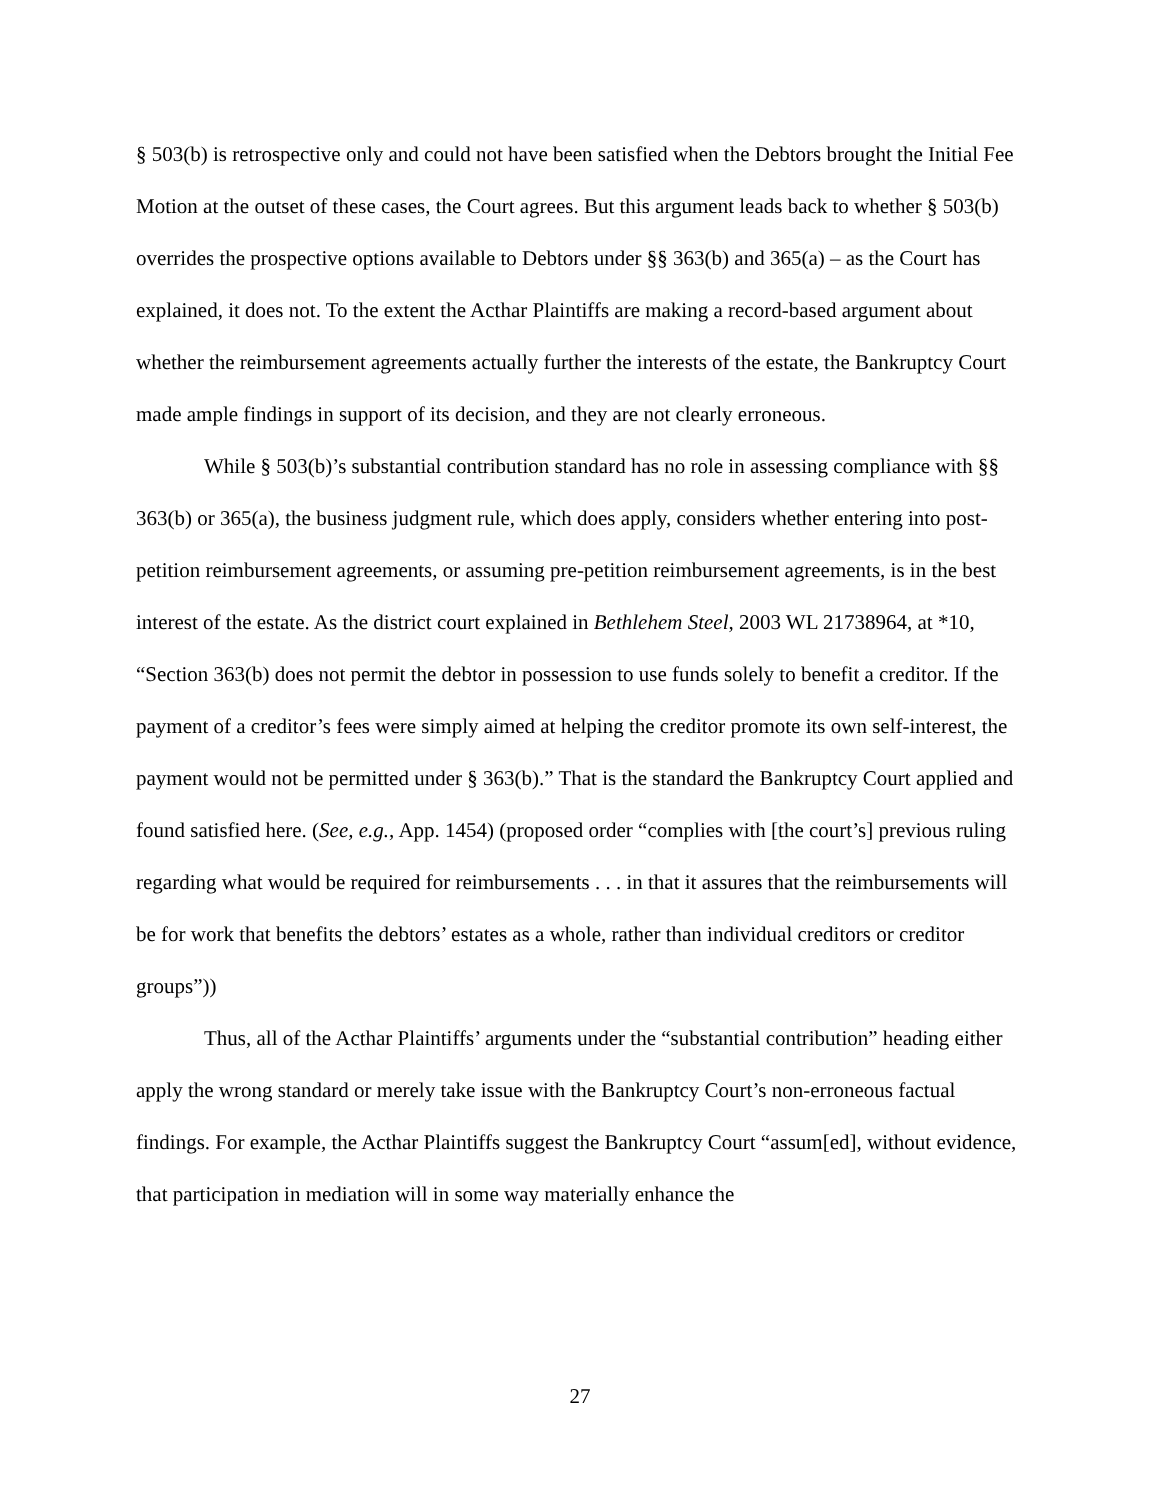§ 503(b) is retrospective only and could not have been satisfied when the Debtors brought the Initial Fee Motion at the outset of these cases, the Court agrees. But this argument leads back to whether § 503(b) overrides the prospective options available to Debtors under §§ 363(b) and 365(a) – as the Court has explained, it does not. To the extent the Acthar Plaintiffs are making a record-based argument about whether the reimbursement agreements actually further the interests of the estate, the Bankruptcy Court made ample findings in support of its decision, and they are not clearly erroneous.
While § 503(b)’s substantial contribution standard has no role in assessing compliance with §§ 363(b) or 365(a), the business judgment rule, which does apply, considers whether entering into post-petition reimbursement agreements, or assuming pre-petition reimbursement agreements, is in the best interest of the estate. As the district court explained in Bethlehem Steel, 2003 WL 21738964, at *10, “Section 363(b) does not permit the debtor in possession to use funds solely to benefit a creditor. If the payment of a creditor’s fees were simply aimed at helping the creditor promote its own self-interest, the payment would not be permitted under § 363(b).” That is the standard the Bankruptcy Court applied and found satisfied here. (See, e.g., App. 1454) (proposed order “complies with [the court’s] previous ruling regarding what would be required for reimbursements . . . in that it assures that the reimbursements will be for work that benefits the debtors’ estates as a whole, rather than individual creditors or creditor groups”))
Thus, all of the Acthar Plaintiffs’ arguments under the “substantial contribution” heading either apply the wrong standard or merely take issue with the Bankruptcy Court’s non-erroneous factual findings. For example, the Acthar Plaintiffs suggest the Bankruptcy Court “assum[ed], without evidence, that participation in mediation will in some way materially enhance the
27